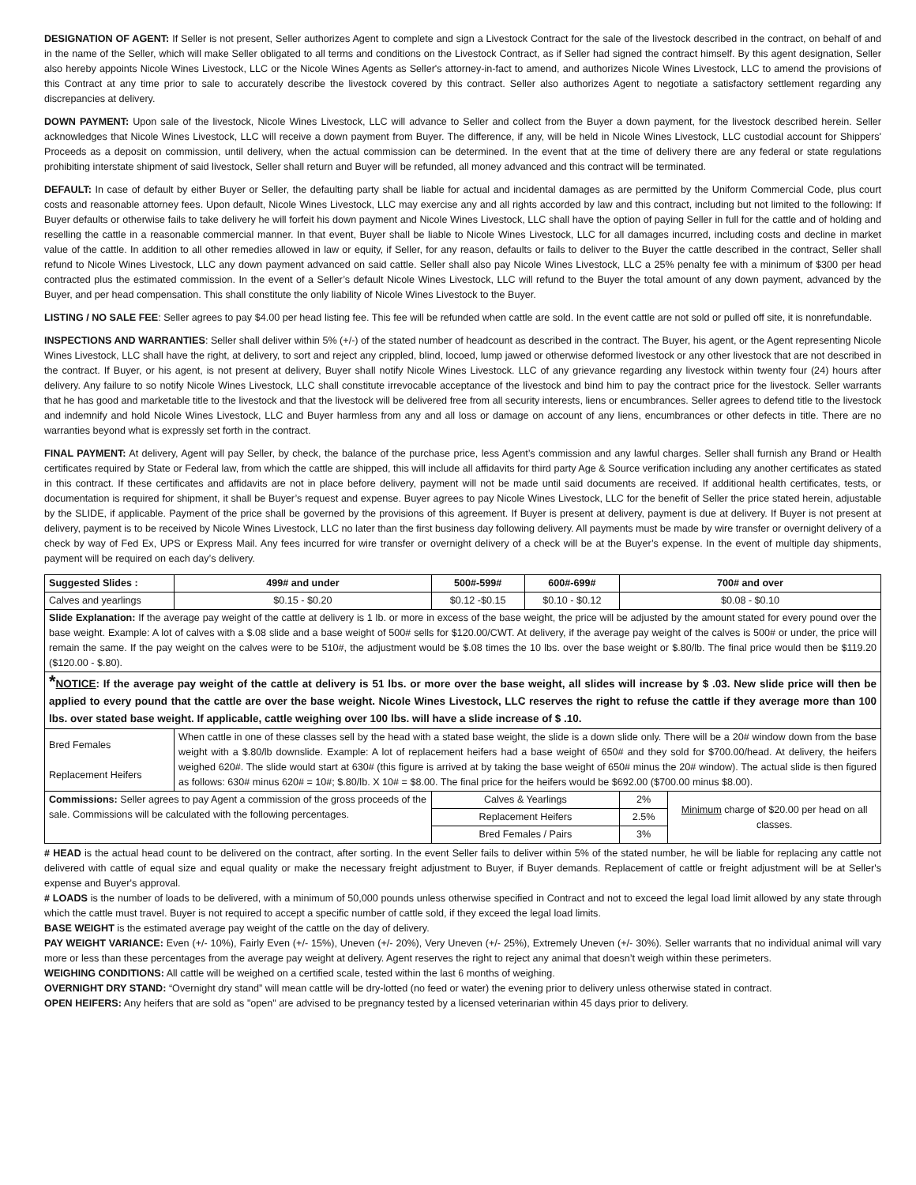DESIGNATION OF AGENT: If Seller is not present, Seller authorizes Agent to complete and sign a Livestock Contract for the sale of the livestock described in the contract, on behalf of and in the name of the Seller, which will make Seller obligated to all terms and conditions on the Livestock Contract, as if Seller had signed the contract himself. By this agent designation, Seller also hereby appoints Nicole Wines Livestock, LLC or the Nicole Wines Agents as Seller's attorney-in-fact to amend, and authorizes Nicole Wines Livestock, LLC to amend the provisions of this Contract at any time prior to sale to accurately describe the livestock covered by this contract. Seller also authorizes Agent to negotiate a satisfactory settlement regarding any discrepancies at delivery.
DOWN PAYMENT: Upon sale of the livestock, Nicole Wines Livestock, LLC will advance to Seller and collect from the Buyer a down payment, for the livestock described herein. Seller acknowledges that Nicole Wines Livestock, LLC will receive a down payment from Buyer. The difference, if any, will be held in Nicole Wines Livestock, LLC custodial account for Shippers' Proceeds as a deposit on commission, until delivery, when the actual commission can be determined. In the event that at the time of delivery there are any federal or state regulations prohibiting interstate shipment of said livestock, Seller shall return and Buyer will be refunded, all money advanced and this contract will be terminated.
DEFAULT: In case of default by either Buyer or Seller, the defaulting party shall be liable for actual and incidental damages as are permitted by the Uniform Commercial Code, plus court costs and reasonable attorney fees. Upon default, Nicole Wines Livestock, LLC may exercise any and all rights accorded by law and this contract, including but not limited to the following: If Buyer defaults or otherwise fails to take delivery he will forfeit his down payment and Nicole Wines Livestock, LLC shall have the option of paying Seller in full for the cattle and of holding and reselling the cattle in a reasonable commercial manner. In that event, Buyer shall be liable to Nicole Wines Livestock, LLC for all damages incurred, including costs and decline in market value of the cattle. In addition to all other remedies allowed in law or equity, if Seller, for any reason, defaults or fails to deliver to the Buyer the cattle described in the contract, Seller shall refund to Nicole Wines Livestock, LLC any down payment advanced on said cattle. Seller shall also pay Nicole Wines Livestock, LLC a 25% penalty fee with a minimum of $300 per head contracted plus the estimated commission. In the event of a Seller’s default Nicole Wines Livestock, LLC will refund to the Buyer the total amount of any down payment, advanced by the Buyer, and per head compensation. This shall constitute the only liability of Nicole Wines Livestock to the Buyer.
LISTING / NO SALE FEE: Seller agrees to pay $4.00 per head listing fee. This fee will be refunded when cattle are sold. In the event cattle are not sold or pulled off site, it is nonrefundable.
INSPECTIONS AND WARRANTIES: Seller shall deliver within 5% (+/-) of the stated number of headcount as described in the contract. The Buyer, his agent, or the Agent representing Nicole Wines Livestock, LLC shall have the right, at delivery, to sort and reject any crippled, blind, locoed, lump jawed or otherwise deformed livestock or any other livestock that are not described in the contract. If Buyer, or his agent, is not present at delivery, Buyer shall notify Nicole Wines Livestock. LLC of any grievance regarding any livestock within twenty four (24) hours after delivery. Any failure to so notify Nicole Wines Livestock, LLC shall constitute irrevocable acceptance of the livestock and bind him to pay the contract price for the livestock. Seller warrants that he has good and marketable title to the livestock and that the livestock will be delivered free from all security interests, liens or encumbrances. Seller agrees to defend title to the livestock and indemnify and hold Nicole Wines Livestock, LLC and Buyer harmless from any and all loss or damage on account of any liens, encumbrances or other defects in title. There are no warranties beyond what is expressly set forth in the contract.
FINAL PAYMENT: At delivery, Agent will pay Seller, by check, the balance of the purchase price, less Agent’s commission and any lawful charges. Seller shall furnish any Brand or Health certificates required by State or Federal law, from which the cattle are shipped, this will include all affidavits for third party Age & Source verification including any another certificates as stated in this contract. If these certificates and affidavits are not in place before delivery, payment will not be made until said documents are received. If additional health certificates, tests, or documentation is required for shipment, it shall be Buyer’s request and expense. Buyer agrees to pay Nicole Wines Livestock, LLC for the benefit of Seller the price stated herein, adjustable by the SLIDE, if applicable. Payment of the price shall be governed by the provisions of this agreement. If Buyer is present at delivery, payment is due at delivery. If Buyer is not present at delivery, payment is to be received by Nicole Wines Livestock, LLC no later than the first business day following delivery. All payments must be made by wire transfer or overnight delivery of a check by way of Fed Ex, UPS or Express Mail. Any fees incurred for wire transfer or overnight delivery of a check will be at the Buyer’s expense. In the event of multiple day shipments, payment will be required on each day’s delivery.
| Suggested Slides : | 499# and under | 500#-599# | 600#-699# | 700# and over | |
| --- | --- | --- | --- | --- | --- |
| Calves and yearlings | $0.15 - $0.20 | $0.12 -$0.15 | $0.10 - $0.12 | $0.08 - $0.10 | |
| Slide Explanation: If the average pay weight of the cattle at delivery is 1 lb. or more in excess of the base weight, the price will be adjusted by the amount stated for every pound over the base weight. Example: A lot of calves with a $.08 slide and a base weight of 500# sells for $120.00/CWT. At delivery, if the average pay weight of the calves is 500# or under, the price will remain the same. If the pay weight on the calves were to be 510#, the adjustment would be $.08 times the 10 lbs. over the base weight or $.80/lb. The final price would then be $119.20 ($120.00 - $.80). | | | | | |
| * NOTICE : If the average pay weight of the cattle at delivery is 51 lbs. or more over the base weight, all slides will increase by $ .03. New slide price will then be applied to every pound that the cattle are over the base weight. Nicole Wines Livestock, LLC reserves the right to refuse the cattle if they average more than 100 lbs. over stated base weight. If applicable, cattle weighing over 100 lbs. will have a slide increase of $ .10. | | | | | |
| Bred Females Replacement Heifers | When cattle in one of these classes sell by the head with a stated base weight, the slide is a down slide only. There will be a 20# window down from the base weight with a $.80/lb downslide. Example: A lot of replacement heifers had a base weight of 650# and they sold for $700.00/head. At delivery, the heifers weighed 620#. The slide would start at 630# (this figure is arrived at by taking the base weight of 650# minus the 20# window). The actual slide is then figured as follows: 630# minus 620# = 10#; $.80/lb. X 10# = $8.00. The final price for the heifers would be $692.00 ($700.00 minus $8.00). | | | | |
| Commissions: Seller agrees to pay Agent a commission of the gross proceeds of the sale. Commissions will be calculated with the following percentages. | | Calves & Yearlings | | 2% | Minimum charge of $20.00 per head on all classes. |
| | | Replacement Heifers | | 2.5% | |
| | | Bred Females / Pairs | | 3% | |
# HEAD is the actual head count to be delivered on the contract, after sorting. In the event Seller fails to deliver within 5% of the stated number, he will be liable for replacing any cattle not delivered with cattle of equal size and equal quality or make the necessary freight adjustment to Buyer, if Buyer demands. Replacement of cattle or freight adjustment will be at Seller's expense and Buyer's approval.
# LOADS is the number of loads to be delivered, with a minimum of 50,000 pounds unless otherwise specified in Contract and not to exceed the legal load limit allowed by any state through which the cattle must travel. Buyer is not required to accept a specific number of cattle sold, if they exceed the legal load limits.
BASE WEIGHT is the estimated average pay weight of the cattle on the day of delivery.
PAY WEIGHT VARIANCE: Even (+/- 10%), Fairly Even (+/- 15%), Uneven (+/- 20%), Very Uneven (+/- 25%), Extremely Uneven (+/- 30%). Seller warrants that no individual animal will vary more or less than these percentages from the average pay weight at delivery. Agent reserves the right to reject any animal that doesn’t weigh within these perimeters.
WEIGHING CONDITIONS: All cattle will be weighed on a certified scale, tested within the last 6 months of weighing.
OVERNIGHT DRY STAND: “Overnight dry stand” will mean cattle will be dry-lotted (no feed or water) the evening prior to delivery unless otherwise stated in contract.
OPEN HEIFERS: Any heifers that are sold as "open" are advised to be pregnancy tested by a licensed veterinarian within 45 days prior to delivery.